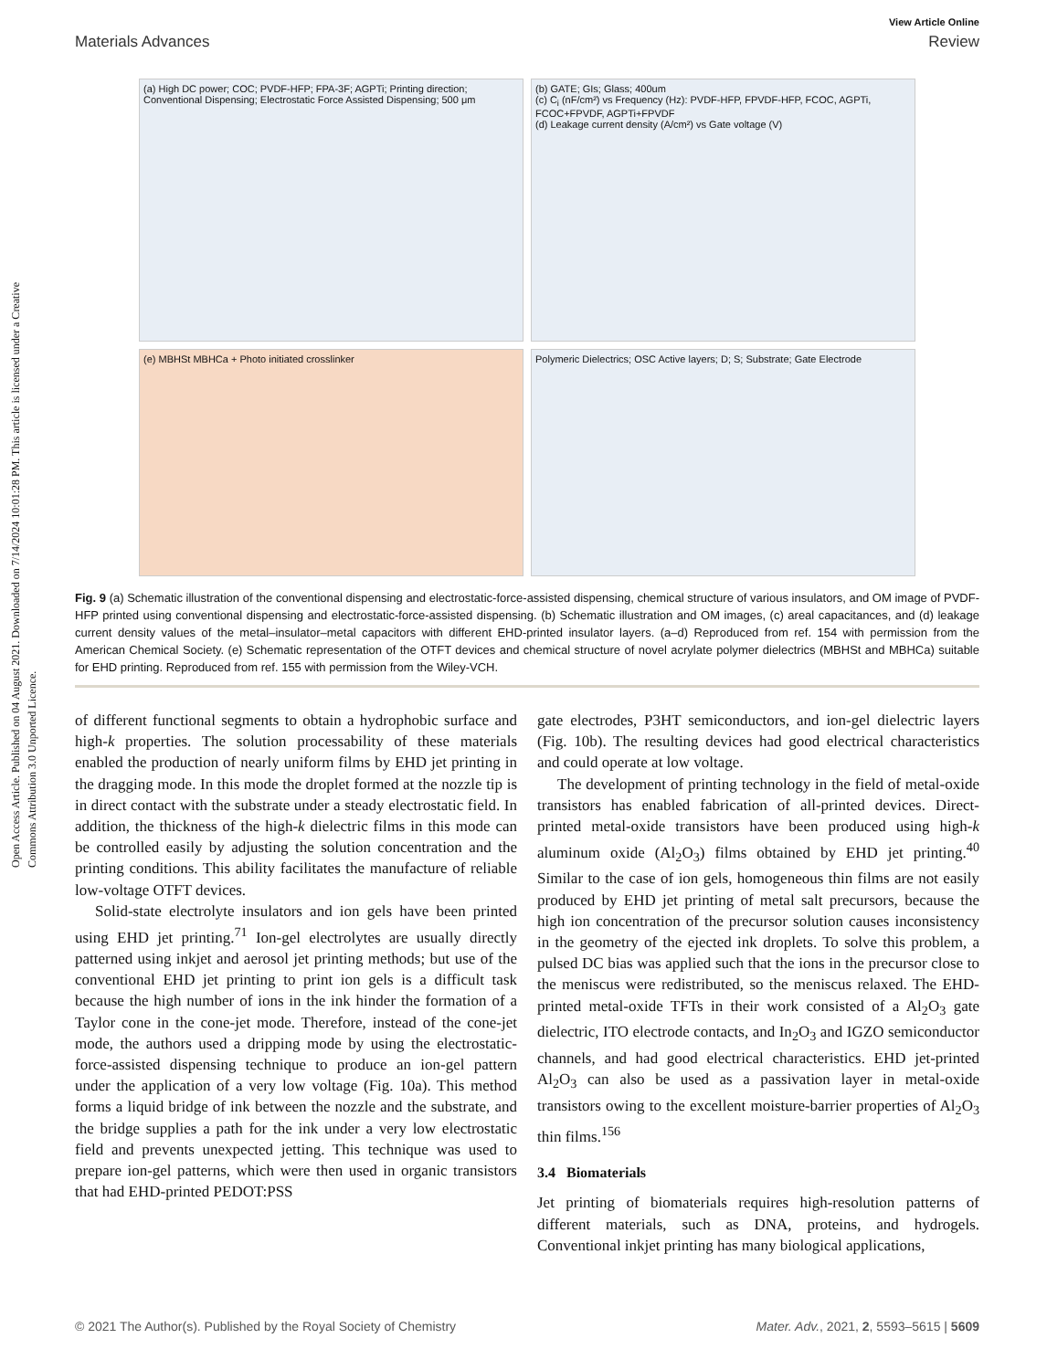Open Access Article. Published on 04 August 2021. Downloaded on 7/14/2024 10:01:28 PM. This article is licensed under a Creative Commons Attribution 3.0 Unported Licence.
View Article Online
Materials Advances Review
(a) High DC power; COC; PVDF-HFP; FPA-3F; AGPTi; Printing direction; Conventional Dispensing; Electrostatic Force Assisted Dispensing; 500 μm
(b) GATE; GIs; Glass; 400um
(c) C<sub>i</sub> (nF/cm²) vs Frequency (Hz): PVDF-HFP, FPVDF-HFP, FCOC, AGPTi, FCOC+FPVDF, AGPTi+FPVDF
(d) Leakage current density (A/cm²) vs Gate voltage (V)
(e) MBHSt MBHCa + Photo initiated crosslinker
Polymeric Dielectrics; OSC Active layers; D; S; Substrate; Gate Electrode
Fig. 9 (a) Schematic illustration of the conventional dispensing and electrostatic-force-assisted dispensing, chemical structure of various insulators, and OM image of PVDF-HFP printed using conventional dispensing and electrostatic-force-assisted dispensing. (b) Schematic illustration and OM images, (c) areal capacitances, and (d) leakage current density values of the metal–insulator–metal capacitors with different EHD-printed insulator layers. (a–d) Reproduced from ref. 154 with permission from the American Chemical Society. (e) Schematic representation of the OTFT devices and chemical structure of novel acrylate polymer dielectrics (MBHSt and MBHCa) suitable for EHD printing. Reproduced from ref. 155 with permission from the Wiley-VCH.
of different functional segments to obtain a hydrophobic surface and high-k properties. The solution processability of these materials enabled the production of nearly uniform films by EHD jet printing in the dragging mode. In this mode the droplet formed at the nozzle tip is in direct contact with the substrate under a steady electrostatic field. In addition, the thickness of the high-k dielectric films in this mode can be controlled easily by adjusting the solution concentration and the printing conditions. This ability facilitates the manufacture of reliable low-voltage OTFT devices.
Solid-state electrolyte insulators and ion gels have been printed using EHD jet printing.<sup>71</sup> Ion-gel electrolytes are usually directly patterned using inkjet and aerosol jet printing methods; but use of the conventional EHD jet printing to print ion gels is a difficult task because the high number of ions in the ink hinder the formation of a Taylor cone in the cone-jet mode. Therefore, instead of the cone-jet mode, the authors used a dripping mode by using the electrostatic-force-assisted dispensing technique to produce an ion-gel pattern under the application of a very low voltage (Fig. 10a). This method forms a liquid bridge of ink between the nozzle and the substrate, and the bridge supplies a path for the ink under a very low electrostatic field and prevents unexpected jetting. This technique was used to prepare ion-gel patterns, which were then used in organic transistors that had EHD-printed PEDOT:PSS
gate electrodes, P3HT semiconductors, and ion-gel dielectric layers (Fig. 10b). The resulting devices had good electrical characteristics and could operate at low voltage.
The development of printing technology in the field of metal-oxide transistors has enabled fabrication of all-printed devices. Direct-printed metal-oxide transistors have been produced using high-k aluminum oxide (Al<sub>2</sub>O<sub>3</sub>) films obtained by EHD jet printing.<sup>40</sup> Similar to the case of ion gels, homogeneous thin films are not easily produced by EHD jet printing of metal salt precursors, because the high ion concentration of the precursor solution causes inconsistency in the geometry of the ejected ink droplets. To solve this problem, a pulsed DC bias was applied such that the ions in the precursor close to the meniscus were redistributed, so the meniscus relaxed. The EHD-printed metal-oxide TFTs in their work consisted of a Al<sub>2</sub>O<sub>3</sub> gate dielectric, ITO electrode contacts, and In<sub>2</sub>O<sub>3</sub> and IGZO semiconductor channels, and had good electrical characteristics. EHD jet-printed Al<sub>2</sub>O<sub>3</sub> can also be used as a passivation layer in metal-oxide transistors owing to the excellent moisture-barrier properties of Al<sub>2</sub>O<sub>3</sub> thin films.<sup>156</sup>
3.4 Biomaterials
Jet printing of biomaterials requires high-resolution patterns of different materials, such as DNA, proteins, and hydrogels. Conventional inkjet printing has many biological applications,
© 2021 The Author(s). Published by the Royal Society of Chemistry Mater. Adv., 2021, 2, 5593–5615 | 5609